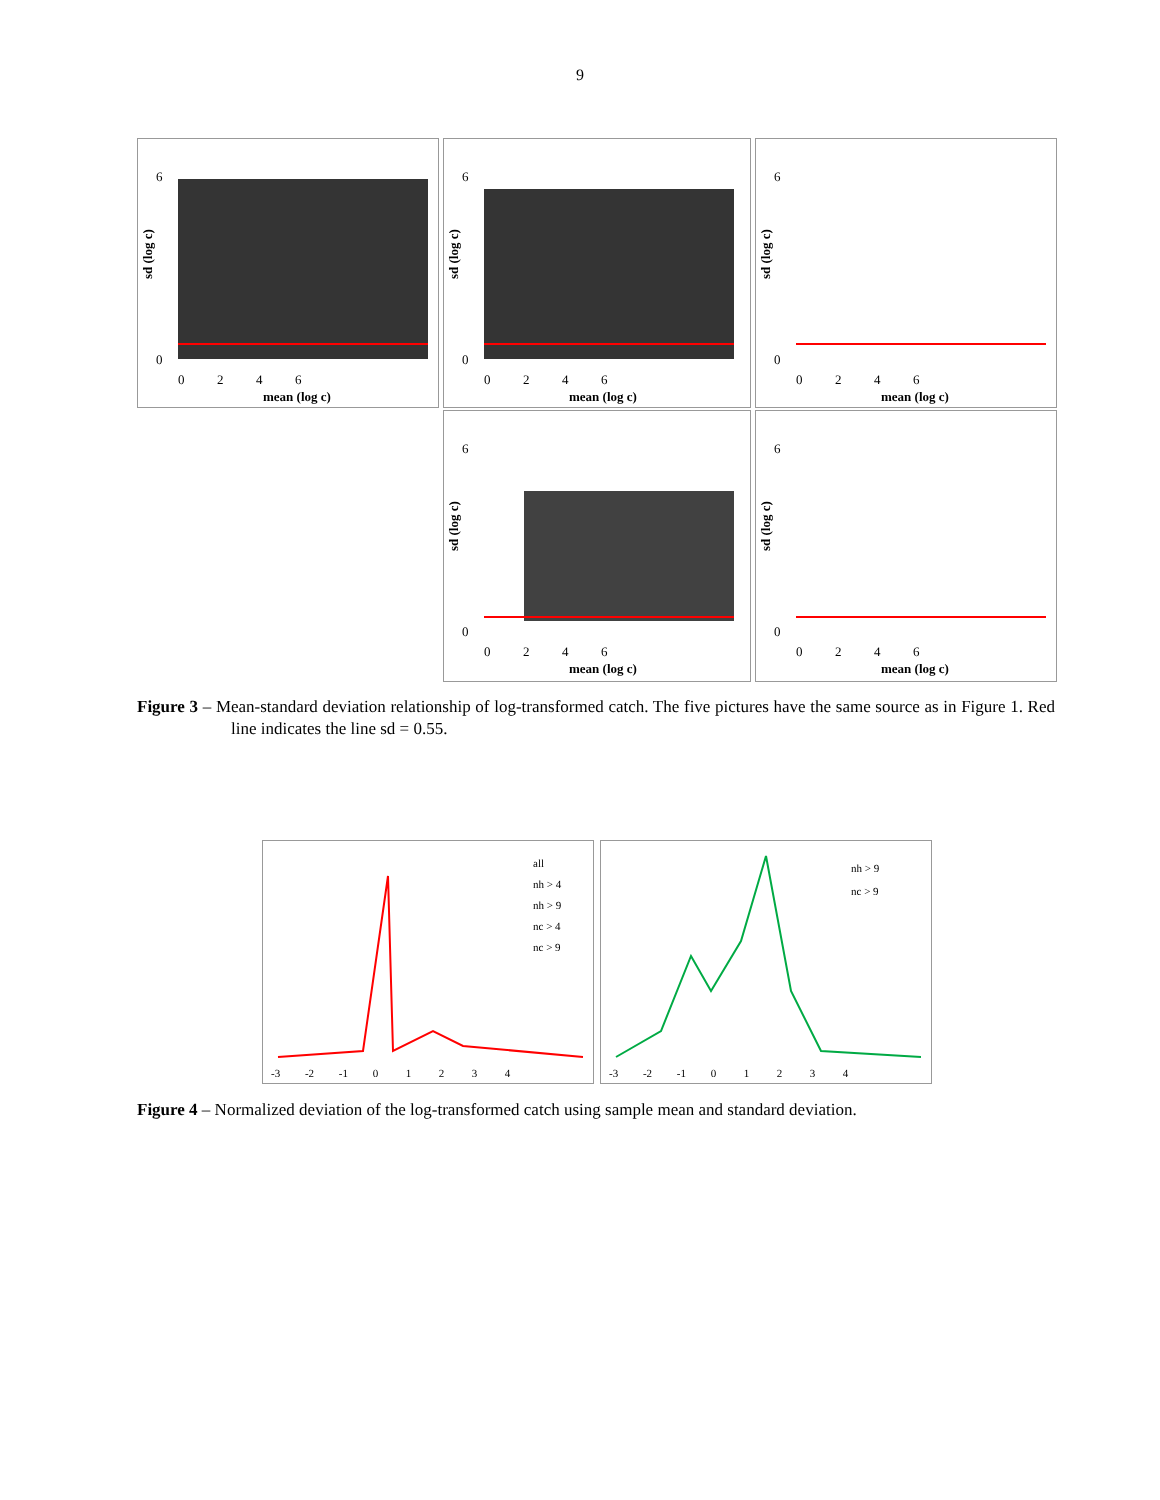9
6
0
0 2 4 6
mean (log c)
sd (log c)
6
0
0 2 4 6
mean (log c)
sd (log c)
6
0
0 2 4 6
mean (log c)
sd (log c)
6
0
0 2 4 6
mean (log c)
sd (log c)
6
0
0 2 4 6
mean (log c)
sd (log c)
Figure 3 – Mean-standard deviation relationship of log-transformed catch. The five pictures have the same source as in Figure 1. Red line indicates the line sd = 0.55.
all
nh > 4
nh > 9
nc > 4
nc > 9
-3 -2 -1 0 1 2 3 4
nh > 9
nc > 9
-3 -2 -1 0 1 2 3 4
Figure 4 – Normalized deviation of the log-transformed catch using sample mean and standard deviation.